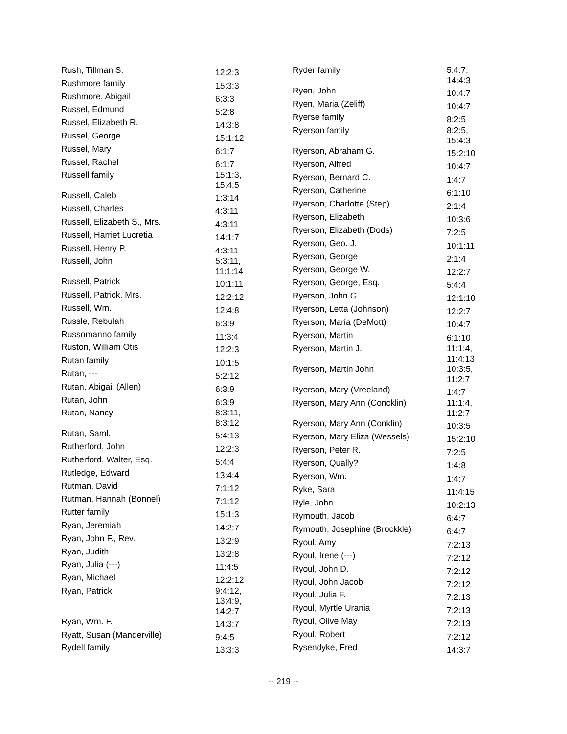| Rush, Tillman S. | 12:2:3 |
| Rushmore family | 15:3:3 |
| Rushmore, Abigail | 6:3:3 |
| Russel, Edmund | 5:2:8 |
| Russel, Elizabeth R. | 14:3:8 |
| Russel, George | 15:1:12 |
| Russel, Mary | 6:1:7 |
| Russel, Rachel | 6:1:7 |
| Russell family | 15:1:3, 15:4:5 |
| Russell, Caleb | 1:3:14 |
| Russell, Charles | 4:3:11 |
| Russell, Elizabeth S., Mrs. | 4:3:11 |
| Russell, Harriet Lucretia | 14:1:7 |
| Russell, Henry P. | 4:3:11 |
| Russell, John | 5:3:11, 11:1:14 |
| Russell, Patrick | 10:1:11 |
| Russell, Patrick, Mrs. | 12:2:12 |
| Russell, Wm. | 12:4:8 |
| Russle, Rebulah | 6:3:9 |
| Russomanno family | 11:3:4 |
| Ruston, William Otis | 12:2:3 |
| Rutan family | 10:1:5 |
| Rutan, --- | 5:2:12 |
| Rutan, Abigail (Allen) | 6:3:9 |
| Rutan, John | 6:3:9 |
| Rutan, Nancy | 8:3:11, 8:3:12 |
| Rutan, Saml. | 5:4:13 |
| Rutherford, John | 12:2:3 |
| Rutherford, Walter, Esq. | 5:4:4 |
| Rutledge, Edward | 13:4:4 |
| Rutman, David | 7:1:12 |
| Rutman, Hannah (Bonnel) | 7:1:12 |
| Rutter family | 15:1:3 |
| Ryan, Jeremiah | 14:2:7 |
| Ryan, John F., Rev. | 13:2:9 |
| Ryan, Judith | 13:2:8 |
| Ryan, Julia (---) | 11:4:5 |
| Ryan, Michael | 12:2:12 |
| Ryan, Patrick | 9:4:12, 13:4:9, 14:2:7 |
| Ryan, Wm. F. | 14:3:7 |
| Ryatt, Susan (Manderville) | 9:4:5 |
| Rydell family | 13:3:3 |
| Ryder family | 5:4:7, 14:4:3 |
| Ryen, John | 10:4:7 |
| Ryen, Maria (Zeliff) | 10:4:7 |
| Ryerse family | 8:2:5 |
| Ryerson family | 8:2:5, 15:4:3 |
| Ryerson, Abraham G. | 15:2:10 |
| Ryerson, Alfred | 10:4:7 |
| Ryerson, Bernard C. | 1:4:7 |
| Ryerson, Catherine | 6:1:10 |
| Ryerson, Charlotte (Step) | 2:1:4 |
| Ryerson, Elizabeth | 10:3:6 |
| Ryerson, Elizabeth (Dods) | 7:2:5 |
| Ryerson, Geo. J. | 10:1:11 |
| Ryerson, George | 2:1:4 |
| Ryerson, George W. | 12:2:7 |
| Ryerson, George, Esq. | 5:4:4 |
| Ryerson, John G. | 12:1:10 |
| Ryerson, Letta (Johnson) | 12:2:7 |
| Ryerson, Maria (DeMott) | 10:4:7 |
| Ryerson, Martin | 6:1:10 |
| Ryerson, Martin J. | 11:1:4, 11:4:13 |
| Ryerson, Martin John | 10:3:5, 11:2:7 |
| Ryerson, Mary (Vreeland) | 1:4:7 |
| Ryerson, Mary Ann (Concklin) | 11:1:4, 11:2:7 |
| Ryerson, Mary Ann (Conklin) | 10:3:5 |
| Ryerson, Mary Eliza (Wessels) | 15:2:10 |
| Ryerson, Peter R. | 7:2:5 |
| Ryerson, Qually? | 1:4:8 |
| Ryerson, Wm. | 1:4:7 |
| Ryke, Sara | 11:4:15 |
| Ryle, John | 10:2:13 |
| Rymouth, Jacob | 6:4:7 |
| Rymouth, Josephine (Brockkle) | 6:4:7 |
| Ryoul, Amy | 7:2:13 |
| Ryoul, Irene (---) | 7:2:12 |
| Ryoul, John D. | 7:2:12 |
| Ryoul, John Jacob | 7:2:12 |
| Ryoul, Julia F. | 7:2:13 |
| Ryoul, Myrtle Urania | 7:2:13 |
| Ryoul, Olive May | 7:2:13 |
| Ryoul, Robert | 7:2:12 |
| Rysendyke, Fred | 14:3:7 |
-- 219 --